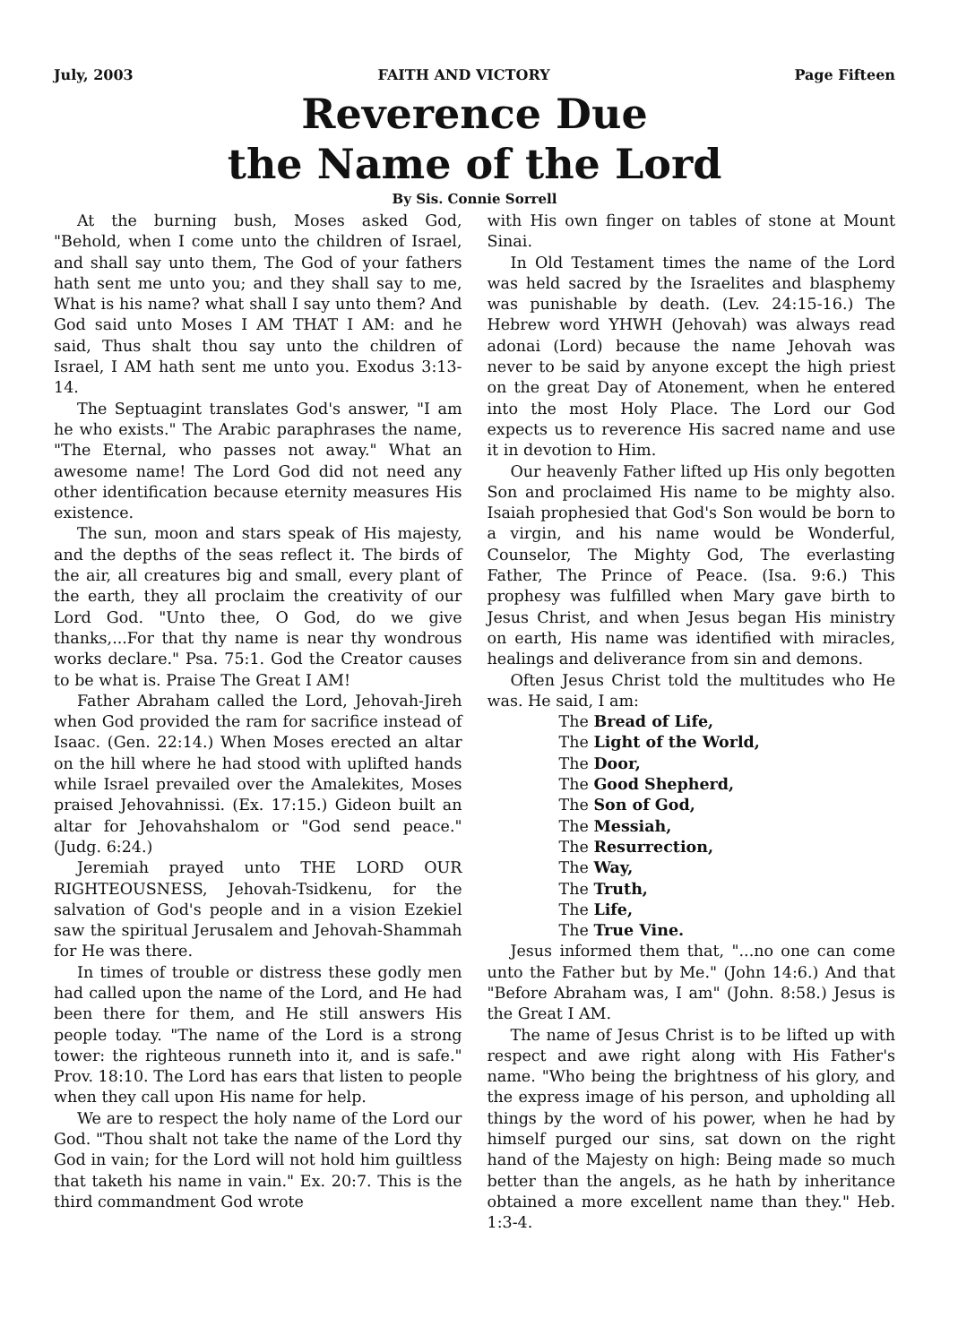July, 2003 FAITH AND VICTORY Page Fifteen
Reverence Due
the Name of the Lord
By Sis. Connie Sorrell
At the burning bush, Moses asked God, "Behold, when I come unto the children of Israel, and shall say unto them, The God of your fathers hath sent me unto you; and they shall say to me, What is his name? what shall I say unto them? And God said unto Moses I AM THAT I AM: and he said, Thus shalt thou say unto the children of Israel, I AM hath sent me unto you. Exodus 3:13-14.
The Septuagint translates God's answer, "I am he who exists." The Arabic paraphrases the name, "The Eternal, who passes not away." What an awesome name! The Lord God did not need any other identification because eternity measures His existence.
The sun, moon and stars speak of His majesty, and the depths of the seas reflect it. The birds of the air, all creatures big and small, every plant of the earth, they all proclaim the creativity of our Lord God. "Unto thee, O God, do we give thanks,...For that thy name is near thy wondrous works declare." Psa. 75:1. God the Creator causes to be what is. Praise The Great I AM!
Father Abraham called the Lord, Jehovah-Jireh when God provided the ram for sacrifice instead of Isaac. (Gen. 22:14.) When Moses erected an altar on the hill where he had stood with uplifted hands while Israel prevailed over the Amalekites, Moses praised Jehovahnissi. (Ex. 17:15.) Gideon built an altar for Jehovahshalom or "God send peace." (Judg. 6:24.)
Jeremiah prayed unto THE LORD OUR RIGHTEOUSNESS, Jehovah-Tsidkenu, for the salvation of God's people and in a vision Ezekiel saw the spiritual Jerusalem and Jehovah-Shammah for He was there.
In times of trouble or distress these godly men had called upon the name of the Lord, and He had been there for them, and He still answers His people today. "The name of the Lord is a strong tower: the righteous runneth into it, and is safe." Prov. 18:10. The Lord has ears that listen to people when they call upon His name for help.
We are to respect the holy name of the Lord our God. "Thou shalt not take the name of the Lord thy God in vain; for the Lord will not hold him guiltless that taketh his name in vain." Ex. 20:7. This is the third commandment God wrote
with His own finger on tables of stone at Mount Sinai.
In Old Testament times the name of the Lord was held sacred by the Israelites and blasphemy was punishable by death. (Lev. 24:15-16.) The Hebrew word YHWH (Jehovah) was always read adonai (Lord) because the name Jehovah was never to be said by anyone except the high priest on the great Day of Atonement, when he entered into the most Holy Place. The Lord our God expects us to reverence His sacred name and use it in devotion to Him.
Our heavenly Father lifted up His only begotten Son and proclaimed His name to be mighty also. Isaiah prophesied that God's Son would be born to a virgin, and his name would be Wonderful, Counselor, The Mighty God, The everlasting Father, The Prince of Peace. (Isa. 9:6.) This prophesy was fulfilled when Mary gave birth to Jesus Christ, and when Jesus began His ministry on earth, His name was identified with miracles, healings and deliverance from sin and demons.
Often Jesus Christ told the multitudes who He was. He said, I am:
The Bread of Life,
The Light of the World,
The Door,
The Good Shepherd,
The Son of God,
The Messiah,
The Resurrection,
The Way,
The Truth,
The Life,
The True Vine.
Jesus informed them that, "...no one can come unto the Father but by Me." (John 14:6.) And that "Before Abraham was, I am" (John. 8:58.) Jesus is the Great I AM.
The name of Jesus Christ is to be lifted up with respect and awe right along with His Father's name. "Who being the brightness of his glory, and the express image of his person, and upholding all things by the word of his power, when he had by himself purged our sins, sat down on the right hand of the Majesty on high: Being made so much better than the angels, as he hath by inheritance obtained a more excellent name than they." Heb. 1:3-4.